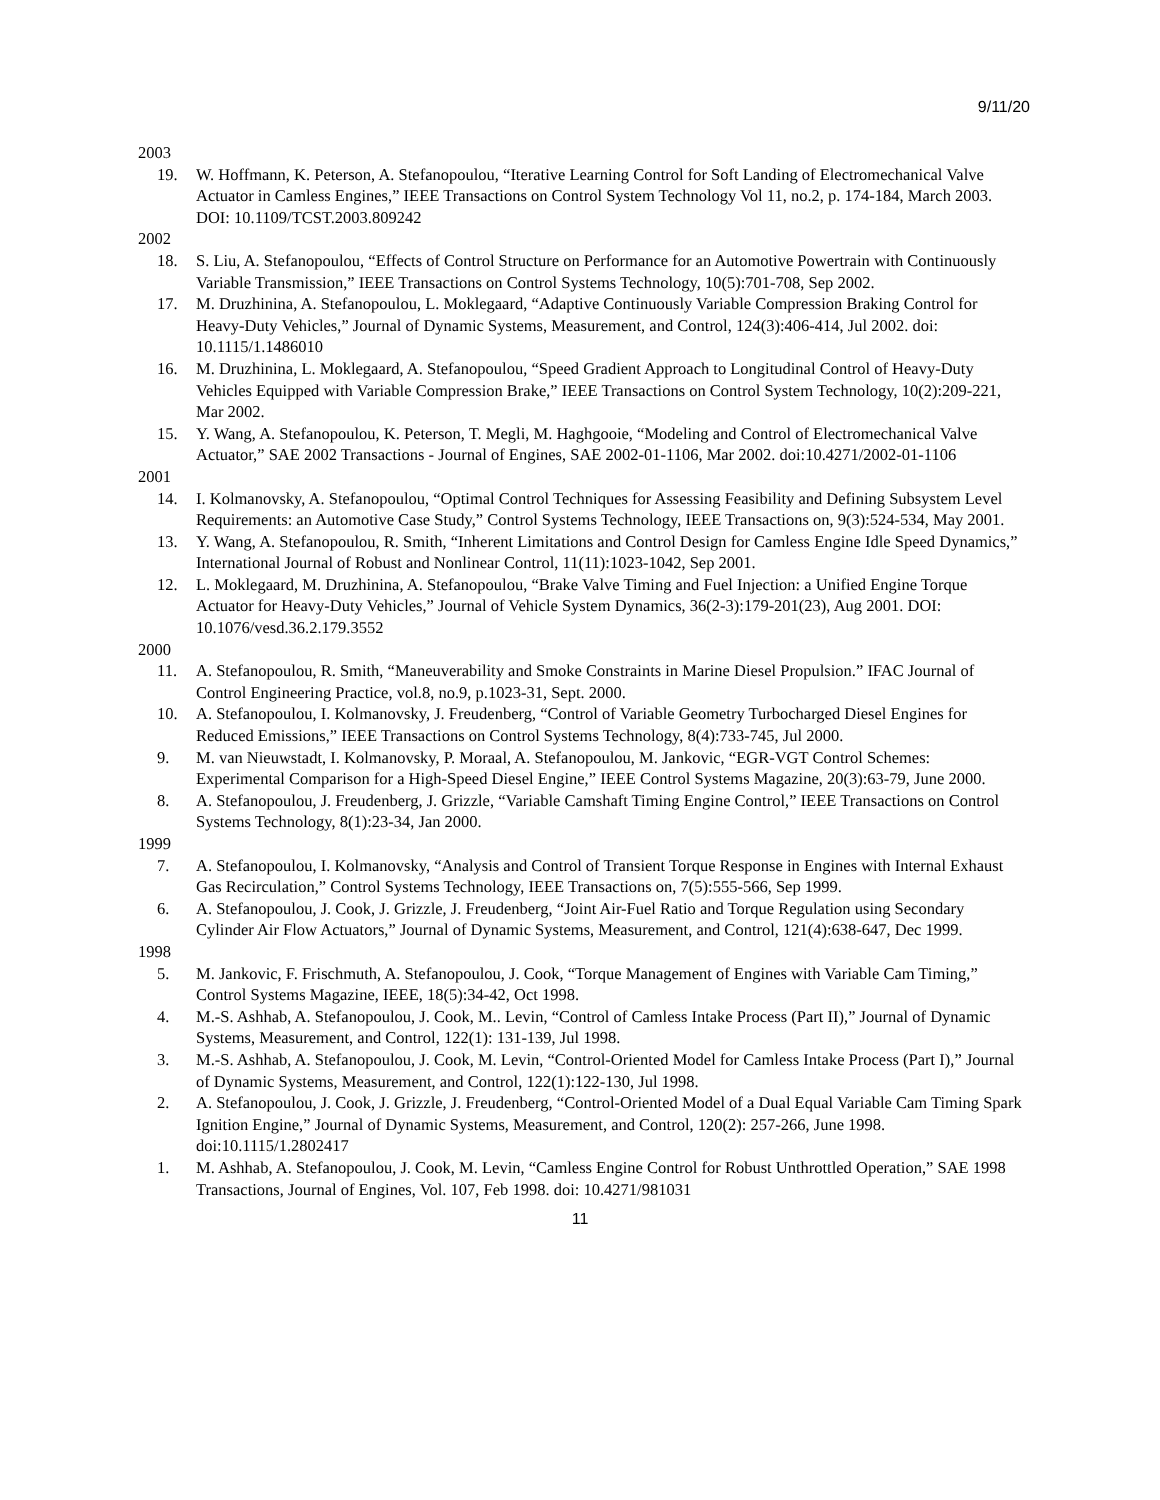9/11/20
2003
19. W. Hoffmann, K. Peterson, A. Stefanopoulou, “Iterative Learning Control for Soft Landing of Electromechanical Valve Actuator in Camless Engines,” IEEE Transactions on Control System Technology Vol 11, no.2, p. 174-184, March 2003. DOI: 10.1109/TCST.2003.809242
2002
18. S. Liu, A. Stefanopoulou, “Effects of Control Structure on Performance for an Automotive Powertrain with Continuously Variable Transmission,” IEEE Transactions on Control Systems Technology, 10(5):701-708, Sep 2002.
17. M. Druzhinina, A. Stefanopoulou, L. Moklegaard, “Adaptive Continuously Variable Compression Braking Control for Heavy-Duty Vehicles,” Journal of Dynamic Systems, Measurement, and Control, 124(3):406-414, Jul 2002. doi: 10.1115/1.1486010
16. M. Druzhinina, L. Moklegaard, A. Stefanopoulou, “Speed Gradient Approach to Longitudinal Control of Heavy-Duty Vehicles Equipped with Variable Compression Brake,” IEEE Transactions on Control System Technology, 10(2):209-221, Mar 2002.
15. Y. Wang, A. Stefanopoulou, K. Peterson, T. Megli, M. Haghgooie, “Modeling and Control of Electromechanical Valve Actuator,” SAE 2002 Transactions - Journal of Engines, SAE 2002-01-1106, Mar 2002. doi:10.4271/2002-01-1106
2001
14. I. Kolmanovsky, A. Stefanopoulou, “Optimal Control Techniques for Assessing Feasibility and Defining Subsystem Level Requirements: an Automotive Case Study,” Control Systems Technology, IEEE Transactions on, 9(3):524-534, May 2001.
13. Y. Wang, A. Stefanopoulou, R. Smith, “Inherent Limitations and Control Design for Camless Engine Idle Speed Dynamics,” International Journal of Robust and Nonlinear Control, 11(11):1023-1042, Sep 2001.
12. L. Moklegaard, M. Druzhinina, A. Stefanopoulou, “Brake Valve Timing and Fuel Injection: a Unified Engine Torque Actuator for Heavy-Duty Vehicles,” Journal of Vehicle System Dynamics, 36(2-3):179-201(23), Aug 2001. DOI: 10.1076/vesd.36.2.179.3552
2000
11. A. Stefanopoulou, R. Smith, “Maneuverability and Smoke Constraints in Marine Diesel Propulsion.” IFAC Journal of Control Engineering Practice, vol.8, no.9, p.1023-31, Sept. 2000.
10. A. Stefanopoulou, I. Kolmanovsky, J. Freudenberg, “Control of Variable Geometry Turbocharged Diesel Engines for Reduced Emissions,” IEEE Transactions on Control Systems Technology, 8(4):733-745, Jul 2000.
9. M. van Nieuwstadt, I. Kolmanovsky, P. Moraal, A. Stefanopoulou, M. Jankovic, “EGR-VGT Control Schemes: Experimental Comparison for a High-Speed Diesel Engine,” IEEE Control Systems Magazine, 20(3):63-79, June 2000.
8. A. Stefanopoulou, J. Freudenberg, J. Grizzle, “Variable Camshaft Timing Engine Control,” IEEE Transactions on Control Systems Technology, 8(1):23-34, Jan 2000.
1999
7. A. Stefanopoulou, I. Kolmanovsky, “Analysis and Control of Transient Torque Response in Engines with Internal Exhaust Gas Recirculation,” Control Systems Technology, IEEE Transactions on, 7(5):555-566, Sep 1999.
6. A. Stefanopoulou, J. Cook, J. Grizzle, J. Freudenberg, “Joint Air-Fuel Ratio and Torque Regulation using Secondary Cylinder Air Flow Actuators,” Journal of Dynamic Systems, Measurement, and Control, 121(4):638-647, Dec 1999.
1998
5. M. Jankovic, F. Frischmuth, A. Stefanopoulou, J. Cook, “Torque Management of Engines with Variable Cam Timing,” Control Systems Magazine, IEEE, 18(5):34-42, Oct 1998.
4. M.-S. Ashhab, A. Stefanopoulou, J. Cook, M.. Levin, “Control of Camless Intake Process (Part II),” Journal of Dynamic Systems, Measurement, and Control, 122(1): 131-139, Jul 1998.
3. M.-S. Ashhab, A. Stefanopoulou, J. Cook, M. Levin, “Control-Oriented Model for Camless Intake Process (Part I),” Journal of Dynamic Systems, Measurement, and Control, 122(1):122-130, Jul 1998.
2. A. Stefanopoulou, J. Cook, J. Grizzle, J. Freudenberg, “Control-Oriented Model of a Dual Equal Variable Cam Timing Spark Ignition Engine,” Journal of Dynamic Systems, Measurement, and Control, 120(2): 257-266, June 1998. doi:10.1115/1.2802417
1. M. Ashhab, A. Stefanopoulou, J. Cook, M. Levin, “Camless Engine Control for Robust Unthrottled Operation,” SAE 1998 Transactions, Journal of Engines, Vol. 107, Feb 1998. doi: 10.4271/981031
11